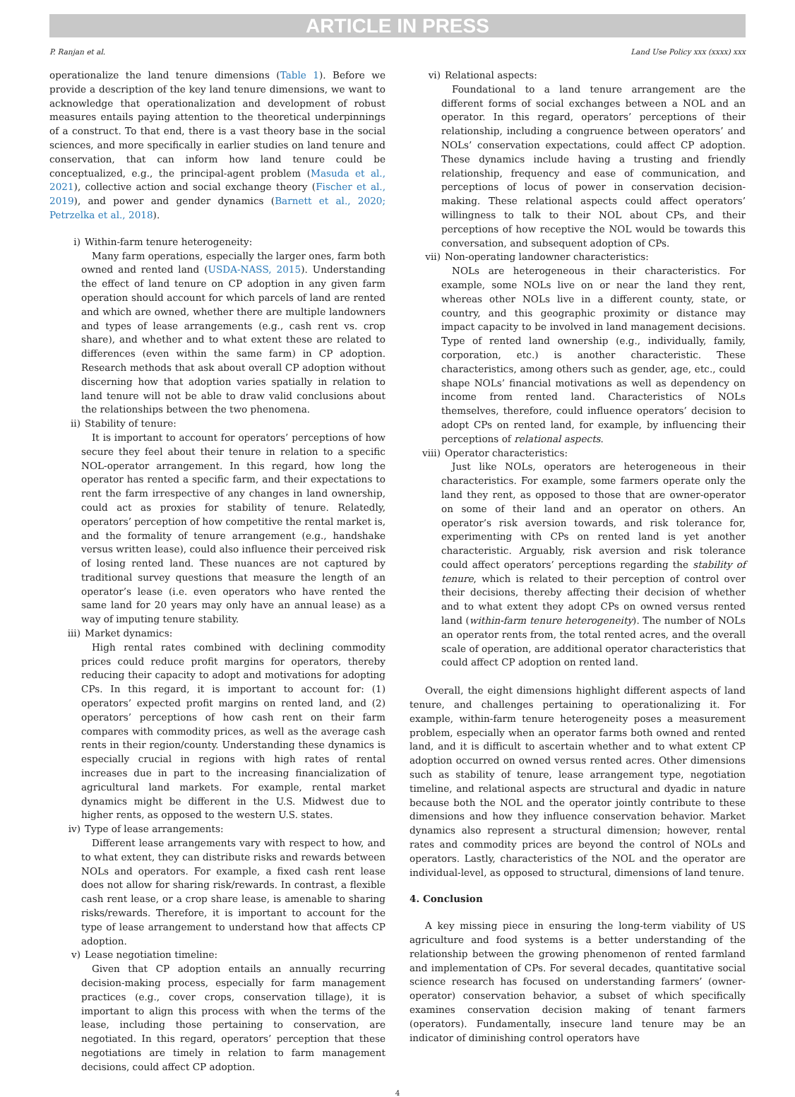ARTICLE IN PRESS
P. Ranjan et al. Land Use Policy xxx (xxxx) xxx
operationalize the land tenure dimensions (Table 1). Before we provide a description of the key land tenure dimensions, we want to acknowledge that operationalization and development of robust measures entails paying attention to the theoretical underpinnings of a construct. To that end, there is a vast theory base in the social sciences, and more specifically in earlier studies on land tenure and conservation, that can inform how land tenure could be conceptualized, e.g., the principal-agent problem (Masuda et al., 2021), collective action and social exchange theory (Fischer et al., 2019), and power and gender dynamics (Barnett et al., 2020; Petrzelka et al., 2018).
i) Within-farm tenure heterogeneity:
Many farm operations, especially the larger ones, farm both owned and rented land (USDA-NASS, 2015). Understanding the effect of land tenure on CP adoption in any given farm operation should account for which parcels of land are rented and which are owned, whether there are multiple landowners and types of lease arrangements (e.g., cash rent vs. crop share), and whether and to what extent these are related to differences (even within the same farm) in CP adoption. Research methods that ask about overall CP adoption without discerning how that adoption varies spatially in relation to land tenure will not be able to draw valid conclusions about the relationships between the two phenomena.
ii) Stability of tenure:
It is important to account for operators’ perceptions of how secure they feel about their tenure in relation to a specific NOL-operator arrangement. In this regard, how long the operator has rented a specific farm, and their expectations to rent the farm irrespective of any changes in land ownership, could act as proxies for stability of tenure. Relatedly, operators’ perception of how competitive the rental market is, and the formality of tenure arrangement (e.g., handshake versus written lease), could also influence their perceived risk of losing rented land. These nuances are not captured by traditional survey questions that measure the length of an operator’s lease (i.e. even operators who have rented the same land for 20 years may only have an annual lease) as a way of imputing tenure stability.
iii) Market dynamics:
High rental rates combined with declining commodity prices could reduce profit margins for operators, thereby reducing their capacity to adopt and motivations for adopting CPs. In this regard, it is important to account for: (1) operators’ expected profit margins on rented land, and (2) operators’ perceptions of how cash rent on their farm compares with commodity prices, as well as the average cash rents in their region/county. Understanding these dynamics is especially crucial in regions with high rates of rental increases due in part to the increasing financialization of agricultural land markets. For example, rental market dynamics might be different in the U.S. Midwest due to higher rents, as opposed to the western U.S. states.
iv) Type of lease arrangements:
Different lease arrangements vary with respect to how, and to what extent, they can distribute risks and rewards between NOLs and operators. For example, a fixed cash rent lease does not allow for sharing risk/rewards. In contrast, a flexible cash rent lease, or a crop share lease, is amenable to sharing risks/rewards. Therefore, it is important to account for the type of lease arrangement to understand how that affects CP adoption.
v) Lease negotiation timeline:
Given that CP adoption entails an annually recurring decision-making process, especially for farm management practices (e.g., cover crops, conservation tillage), it is important to align this process with when the terms of the lease, including those pertaining to conservation, are negotiated. In this regard, operators’ perception that these negotiations are timely in relation to farm management decisions, could affect CP adoption.
vi) Relational aspects:
Foundational to a land tenure arrangement are the different forms of social exchanges between a NOL and an operator. In this regard, operators’ perceptions of their relationship, including a congruence between operators’ and NOLs’ conservation expectations, could affect CP adoption. These dynamics include having a trusting and friendly relationship, frequency and ease of communication, and perceptions of locus of power in conservation decision-making. These relational aspects could affect operators’ willingness to talk to their NOL about CPs, and their perceptions of how receptive the NOL would be towards this conversation, and subsequent adoption of CPs.
vii) Non-operating landowner characteristics:
NOLs are heterogeneous in their characteristics. For example, some NOLs live on or near the land they rent, whereas other NOLs live in a different county, state, or country, and this geographic proximity or distance may impact capacity to be involved in land management decisions. Type of rented land ownership (e.g., individually, family, corporation, etc.) is another characteristic. These characteristics, among others such as gender, age, etc., could shape NOLs’ financial motivations as well as dependency on income from rented land. Characteristics of NOLs themselves, therefore, could influence operators’ decision to adopt CPs on rented land, for example, by influencing their perceptions of relational aspects.
viii) Operator characteristics:
Just like NOLs, operators are heterogeneous in their characteristics. For example, some farmers operate only the land they rent, as opposed to those that are owner-operator on some of their land and an operator on others. An operator’s risk aversion towards, and risk tolerance for, experimenting with CPs on rented land is yet another characteristic. Arguably, risk aversion and risk tolerance could affect operators’ perceptions regarding the stability of tenure, which is related to their perception of control over their decisions, thereby affecting their decision of whether and to what extent they adopt CPs on owned versus rented land (within-farm tenure heterogeneity). The number of NOLs an operator rents from, the total rented acres, and the overall scale of operation, are additional operator characteristics that could affect CP adoption on rented land.
Overall, the eight dimensions highlight different aspects of land tenure, and challenges pertaining to operationalizing it. For example, within-farm tenure heterogeneity poses a measurement problem, especially when an operator farms both owned and rented land, and it is difficult to ascertain whether and to what extent CP adoption occurred on owned versus rented acres. Other dimensions such as stability of tenure, lease arrangement type, negotiation timeline, and relational aspects are structural and dyadic in nature because both the NOL and the operator jointly contribute to these dimensions and how they influence conservation behavior. Market dynamics also represent a structural dimension; however, rental rates and commodity prices are beyond the control of NOLs and operators. Lastly, characteristics of the NOL and the operator are individual-level, as opposed to structural, dimensions of land tenure.
4. Conclusion
A key missing piece in ensuring the long-term viability of US agriculture and food systems is a better understanding of the relationship between the growing phenomenon of rented farmland and implementation of CPs. For several decades, quantitative social science research has focused on understanding farmers’ (owner-operator) conservation behavior, a subset of which specifically examines conservation decision making of tenant farmers (operators). Fundamentally, insecure land tenure may be an indicator of diminishing control operators have
4